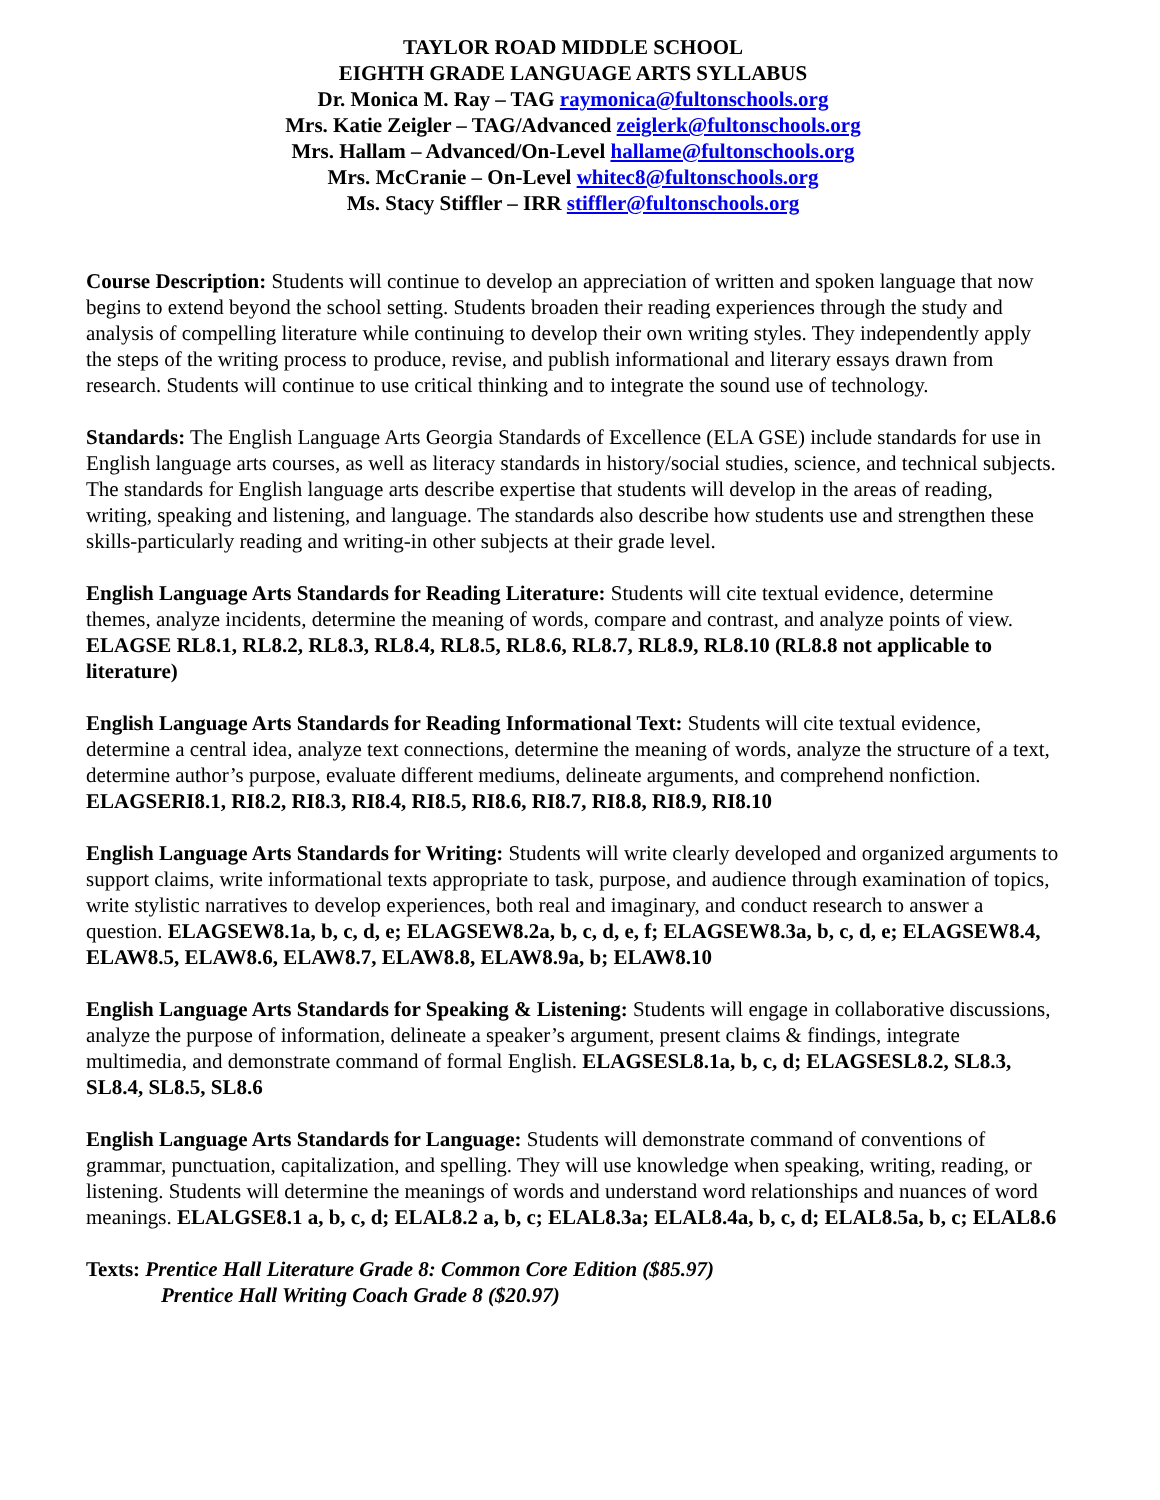TAYLOR ROAD MIDDLE SCHOOL
EIGHTH GRADE LANGUAGE ARTS SYLLABUS
Dr. Monica M. Ray – TAG raymonica@fultonschools.org
Mrs. Katie Zeigler – TAG/Advanced zeiglerk@fultonschools.org
Mrs. Hallam – Advanced/On-Level hallame@fultonschools.org
Mrs. McCranie – On-Level whitec8@fultonschools.org
Ms. Stacy Stiffler – IRR stiffler@fultonschools.org
Course Description: Students will continue to develop an appreciation of written and spoken language that now begins to extend beyond the school setting. Students broaden their reading experiences through the study and analysis of compelling literature while continuing to develop their own writing styles. They independently apply the steps of the writing process to produce, revise, and publish informational and literary essays drawn from research. Students will continue to use critical thinking and to integrate the sound use of technology.
Standards: The English Language Arts Georgia Standards of Excellence (ELA GSE) include standards for use in English language arts courses, as well as literacy standards in history/social studies, science, and technical subjects. The standards for English language arts describe expertise that students will develop in the areas of reading, writing, speaking and listening, and language. The standards also describe how students use and strengthen these skills-particularly reading and writing-in other subjects at their grade level.
English Language Arts Standards for Reading Literature: Students will cite textual evidence, determine themes, analyze incidents, determine the meaning of words, compare and contrast, and analyze points of view. ELAGSE RL8.1, RL8.2, RL8.3, RL8.4, RL8.5, RL8.6, RL8.7, RL8.9, RL8.10 (RL8.8 not applicable to literature)
English Language Arts Standards for Reading Informational Text: Students will cite textual evidence, determine a central idea, analyze text connections, determine the meaning of words, analyze the structure of a text, determine author’s purpose, evaluate different mediums, delineate arguments, and comprehend nonfiction. ELAGSERI8.1, RI8.2, RI8.3, RI8.4, RI8.5, RI8.6, RI8.7, RI8.8, RI8.9, RI8.10
English Language Arts Standards for Writing: Students will write clearly developed and organized arguments to support claims, write informational texts appropriate to task, purpose, and audience through examination of topics, write stylistic narratives to develop experiences, both real and imaginary, and conduct research to answer a question. ELAGSEW8.1a, b, c, d, e; ELAGSEW8.2a, b, c, d, e, f; ELAGSEW8.3a, b, c, d, e; ELAGSEW8.4, ELAW8.5, ELAW8.6, ELAW8.7, ELAW8.8, ELAW8.9a, b; ELAW8.10
English Language Arts Standards for Speaking & Listening: Students will engage in collaborative discussions, analyze the purpose of information, delineate a speaker’s argument, present claims & findings, integrate multimedia, and demonstrate command of formal English. ELAGSESL8.1a, b, c, d; ELAGSESL8.2, SL8.3, SL8.4, SL8.5, SL8.6
English Language Arts Standards for Language: Students will demonstrate command of conventions of grammar, punctuation, capitalization, and spelling. They will use knowledge when speaking, writing, reading, or listening. Students will determine the meanings of words and understand word relationships and nuances of word meanings. ELALGSE8.1 a, b, c, d; ELAL8.2 a, b, c; ELAL8.3a; ELAL8.4a, b, c, d; ELAL8.5a, b, c; ELAL8.6
Texts: Prentice Hall Literature Grade 8: Common Core Edition ($85.97)
Prentice Hall Writing Coach Grade 8 ($20.97)